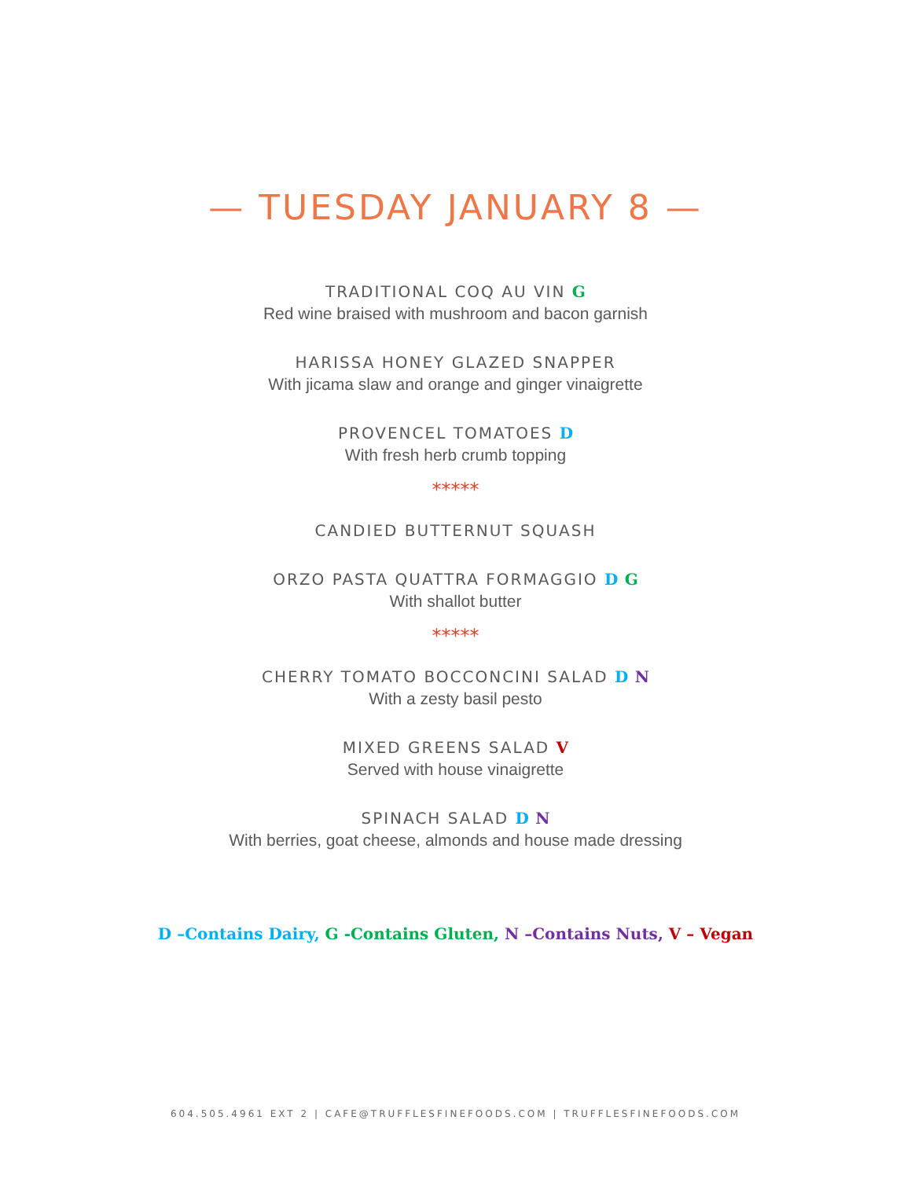— TUESDAY JANUARY 8 —
TRADITIONAL COQ AU VIN G
Red wine braised with mushroom and bacon garnish
HARISSA HONEY GLAZED SNAPPER
With jicama slaw and orange and ginger vinaigrette
PROVENCEL TOMATOES D
With fresh herb crumb topping
*****
CANDIED BUTTERNUT SQUASH
ORZO PASTA QUATTRA FORMAGGIO D G
With shallot butter
*****
CHERRY TOMATO BOCCONCINI SALAD D N
With a zesty basil pesto
MIXED GREENS SALAD V
Served with house vinaigrette
SPINACH SALAD D N
With berries, goat cheese, almonds and house made dressing
D –Contains Dairy, G -Contains Gluten, N –Contains Nuts, V – Vegan
604.505.4961 EXT 2 | CAFE@TRUFFLESFINEFOODS.COM | TRUFFLESFINEFOODS.COM